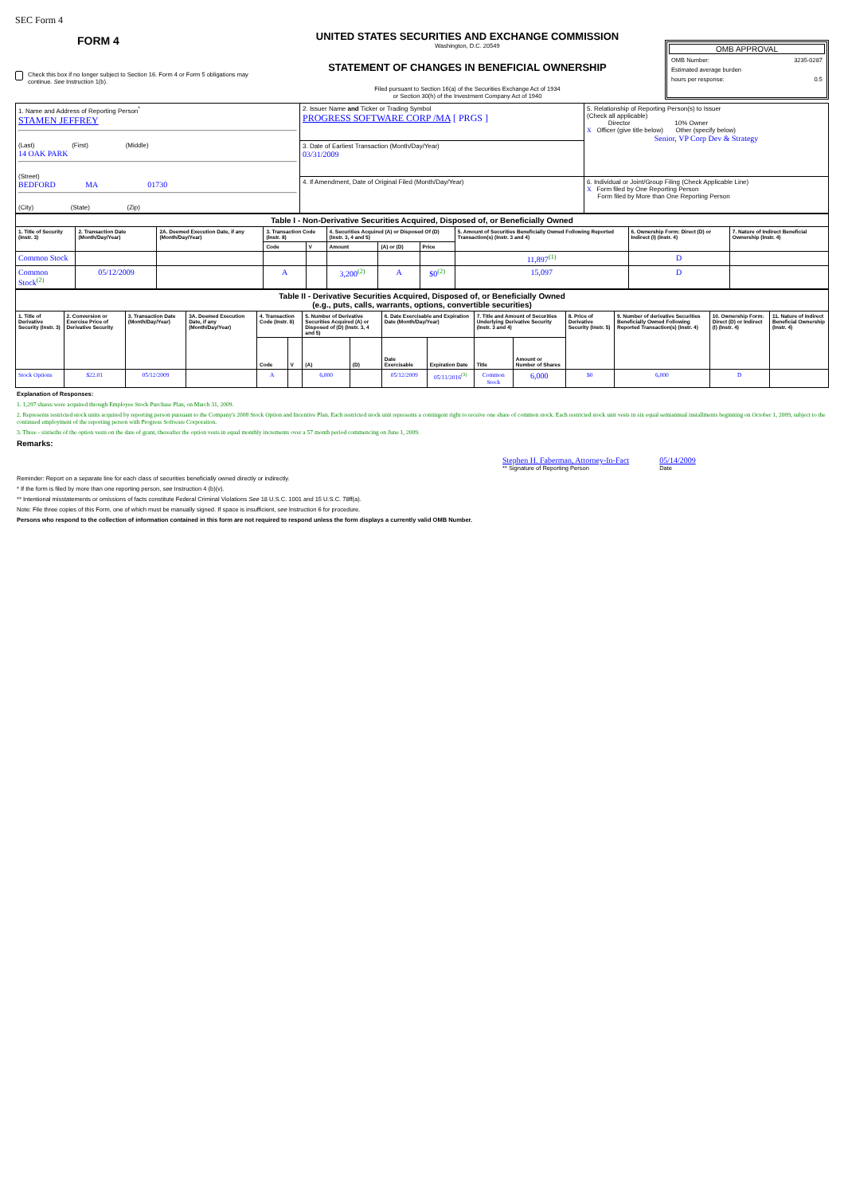SEC Form 4
FORM 4
Check this box if no longer subject to Section 16. Form 4 or Form 5 obligations may continue. See Instruction 1(b).
UNITED STATES SECURITIES AND EXCHANGE COMMISSION
Washington, D.C. 20549
STATEMENT OF CHANGES IN BENEFICIAL OWNERSHIP
Filed pursuant to Section 16(a) of the Securities Exchange Act of 1934
or Section 30(h) of the Investment Company Act of 1940
OMB APPROVAL
OMB Number: 3235-0287
Estimated average burden
hours per response: 0.5
| 1. Name and Address of Reporting Person<sup>*</sup> STAMEN JEFFREY (Last) (First) (Middle) 14 OAK PARK (Street) BEDFORD MA 01730 (City) (State) (Zip) | 2. Issuer Name and Ticker or Trading Symbol PROGRESS SOFTWARE CORP /MA [ PRGS ] | 5. Relationship of Reporting Person(s) to Issuer (Check all applicable) Director 10% Owner X Officer (give title below) Other (specify below) Senior, VP Corp Dev & Strategy |
| | 3. Date of Earliest Transaction (Month/Day/Year) 03/31/2009 | |
| | 4. If Amendment, Date of Original Filed (Month/Day/Year) | 6. Individual or Joint/Group Filing (Check Applicable Line) X Form filed by One Reporting Person Form filed by More than One Reporting Person |
| Table I - Non-Derivative Securities Acquired, Disposed of, or Beneficially Owned | | | | | | | | | | |
| 1. Title of Security (Instr. 3) | 2. Transaction Date (Month/Day/Year) | 2A. Deemed Execution Date, if any (Month/Day/Year) | 3. Transaction Code (Instr. 8) | | 4. Securities Acquired (A) or Disposed Of (D) (Instr. 3, 4 and 5) | | | 5. Amount of Securities Beneficially Owned Following Reported Transaction(s) (Instr. 3 and 4) | 6. Ownership Form: Direct (D) or Indirect (I) (Instr. 4) | 7. Nature of Indirect Beneficial Ownership (Instr. 4) |
| | | | Code | V | Amount | (A) or (D) | Price | | | |
| Common Stock | | | | | | | | 11,897<sup>(1)</sup> | D | |
| Common Stock<sup>(2)</sup> | 05/12/2009 | | A | | 3,200<sup>(2)</sup> | A | $0<sup>(2)</sup> | 15,097 | D | |
| Table II - Derivative Securities Acquired, Disposed of, or Beneficially Owned (e.g., puts, calls, warrants, options, convertible securities) | | | | | | | | | | | | | | | |
| 1. Title of Derivative Security (Instr. 3) | 2. Conversion or Exercise Price of Derivative Security | 3. Transaction Date (Month/Day/Year) | 3A. Deemed Execution Date, if any (Month/Day/Year) | 4. Transaction Code (Instr. 8) | | 5. Number of Derivative Securities Acquired (A) or Disposed of (D) (Instr. 3, 4 and 5) | | 6. Date Exercisable and Expiration Date (Month/Day/Year) | | 7. Title and Amount of Securities Underlying Derivative Security (Instr. 3 and 4) | | 8. Price of Derivative Security (Instr. 5) | 9. Number of derivative Securities Beneficially Owned Following Reported Transaction(s) (Instr. 4) | 10. Ownership Form: Direct (D) or Indirect (I) (Instr. 4) | 11. Nature of Indirect Beneficial Ownership (Instr. 4) |
| | | | | Code | V | (A) | (D) | Date Exercisable | Expiration Date | Title | Amount or Number of Shares | | | | |
| Stock Options | $22.01 | 05/12/2009 | | A | | 6,000 | | 05/12/2009 | 05/11/2016<sup>(3)</sup> | Common Stock | 6,000 | $0 | 6,000 | D | |
Explanation of Responses:
1. 1,297 shares were acquired through Employee Stock Purchase Plan, on March 31, 2009.
2. Represents restricted stock units acquired by reporting person pursuant to the Company's 2008 Stock Option and Incentive Plan. Each restricted stock unit represents a contingent right to receive one share of common stock. Each restricted stock unit vests in six equal semiannual installments beginning on October 1, 2009, subject to the continued employment of the reporting person with Progress Software Corporation.
3. Three - sixtieths of the option vests on the date of grant, thereafter the option vests in equal monthly increments over a 57 month period commencing on June 1, 2009.
Remarks:
Stephen H. Faberman, Attorney-In-Fact
** Signature of Reporting Person
05/14/2009
Date
Reminder: Report on a separate line for each class of securities beneficially owned directly or indirectly.
* If the form is filed by more than one reporting person, see Instruction 4 (b)(v).
** Intentional misstatements or omissions of facts constitute Federal Criminal Violations See 18 U.S.C. 1001 and 15 U.S.C. 78ff(a).
Note: File three copies of this Form, one of which must be manually signed. If space is insufficient, see Instruction 6 for procedure.
Persons who respond to the collection of information contained in this form are not required to respond unless the form displays a currently valid OMB Number.